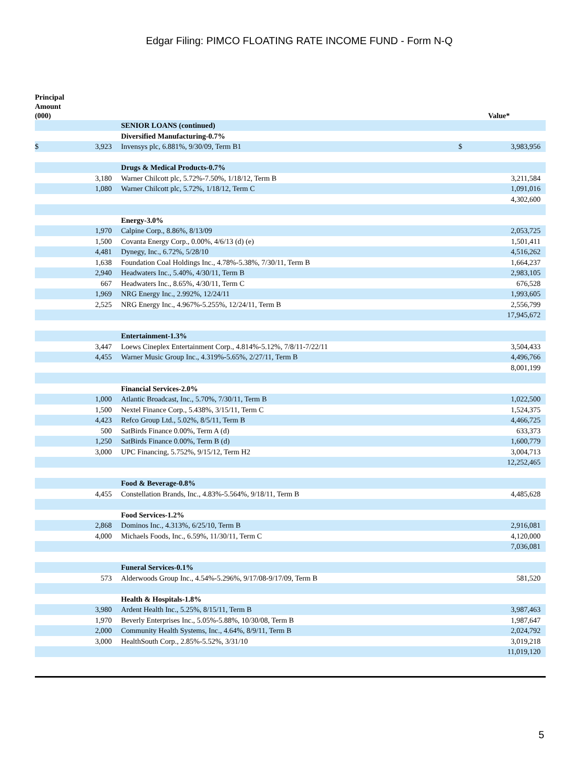Edgar Filing: PIMCO FLOATING RATE INCOME FUND - Form N-Q
| Principal Amount (000) | | | | Value* |
| --- | --- | --- | --- | --- |
| | | SENIOR LOANS (continued) | | |
| | | Diversified Manufacturing-0.7% | | |
| $ | 3,923 | Invensys plc, 6.881%, 9/30/09, Term B1 | $ | 3,983,956 |
| | | Drugs & Medical Products-0.7% | | |
| | 3,180 | Warner Chilcott plc, 5.72%-7.50%, 1/18/12, Term B | | 3,211,584 |
| | 1,080 | Warner Chilcott plc, 5.72%, 1/18/12, Term C | | 1,091,016 |
| | | | | 4,302,600 |
| | | Energy-3.0% | | |
| | 1,970 | Calpine Corp., 8.86%, 8/13/09 | | 2,053,725 |
| | 1,500 | Covanta Energy Corp., 0.00%, 4/6/13 (d) (e) | | 1,501,411 |
| | 4,481 | Dynegy, Inc., 6.72%, 5/28/10 | | 4,516,262 |
| | 1,638 | Foundation Coal Holdings Inc., 4.78%-5.38%, 7/30/11, Term B | | 1,664,237 |
| | 2,940 | Headwaters Inc., 5.40%, 4/30/11, Term B | | 2,983,105 |
| | 667 | Headwaters Inc., 8.65%, 4/30/11, Term C | | 676,528 |
| | 1,969 | NRG Energy Inc., 2.992%, 12/24/11 | | 1,993,605 |
| | 2,525 | NRG Energy Inc., 4.967%-5.255%, 12/24/11, Term B | | 2,556,799 |
| | | | | 17,945,672 |
| | | Entertainment-1.3% | | |
| | 3,447 | Loews Cineplex Entertainment Corp., 4.814%-5.12%, 7/8/11-7/22/11 | | 3,504,433 |
| | 4,455 | Warner Music Group Inc., 4.319%-5.65%, 2/27/11, Term B | | 4,496,766 |
| | | | | 8,001,199 |
| | | Financial Services-2.0% | | |
| | 1,000 | Atlantic Broadcast, Inc., 5.70%, 7/30/11, Term B | | 1,022,500 |
| | 1,500 | Nextel Finance Corp., 5.438%, 3/15/11, Term C | | 1,524,375 |
| | 4,423 | Refco Group Ltd., 5.02%, 8/5/11, Term B | | 4,466,725 |
| | 500 | SatBirds Finance 0.00%, Term A (d) | | 633,373 |
| | 1,250 | SatBirds Finance 0.00%, Term B (d) | | 1,600,779 |
| | 3,000 | UPC Financing, 5.752%, 9/15/12, Term H2 | | 3,004,713 |
| | | | | 12,252,465 |
| | | Food & Beverage-0.8% | | |
| | 4,455 | Constellation Brands, Inc., 4.83%-5.564%, 9/18/11, Term B | | 4,485,628 |
| | | Food Services-1.2% | | |
| | 2,868 | Dominos Inc., 4.313%, 6/25/10, Term B | | 2,916,081 |
| | 4,000 | Michaels Foods, Inc., 6.59%, 11/30/11, Term C | | 4,120,000 |
| | | | | 7,036,081 |
| | | Funeral Services-0.1% | | |
| | 573 | Alderwoods Group Inc., 4.54%-5.296%, 9/17/08-9/17/09, Term B | | 581,520 |
| | | Health & Hospitals-1.8% | | |
| | 3,980 | Ardent Health Inc., 5.25%, 8/15/11, Term B | | 3,987,463 |
| | 1,970 | Beverly Enterprises Inc., 5.05%-5.88%, 10/30/08, Term B | | 1,987,647 |
| | 2,000 | Community Health Systems, Inc., 4.64%, 8/9/11, Term B | | 2,024,792 |
| | 3,000 | HealthSouth Corp., 2.85%-5.52%, 3/31/10 | | 3,019,218 |
| | | | | 11,019,120 |
5